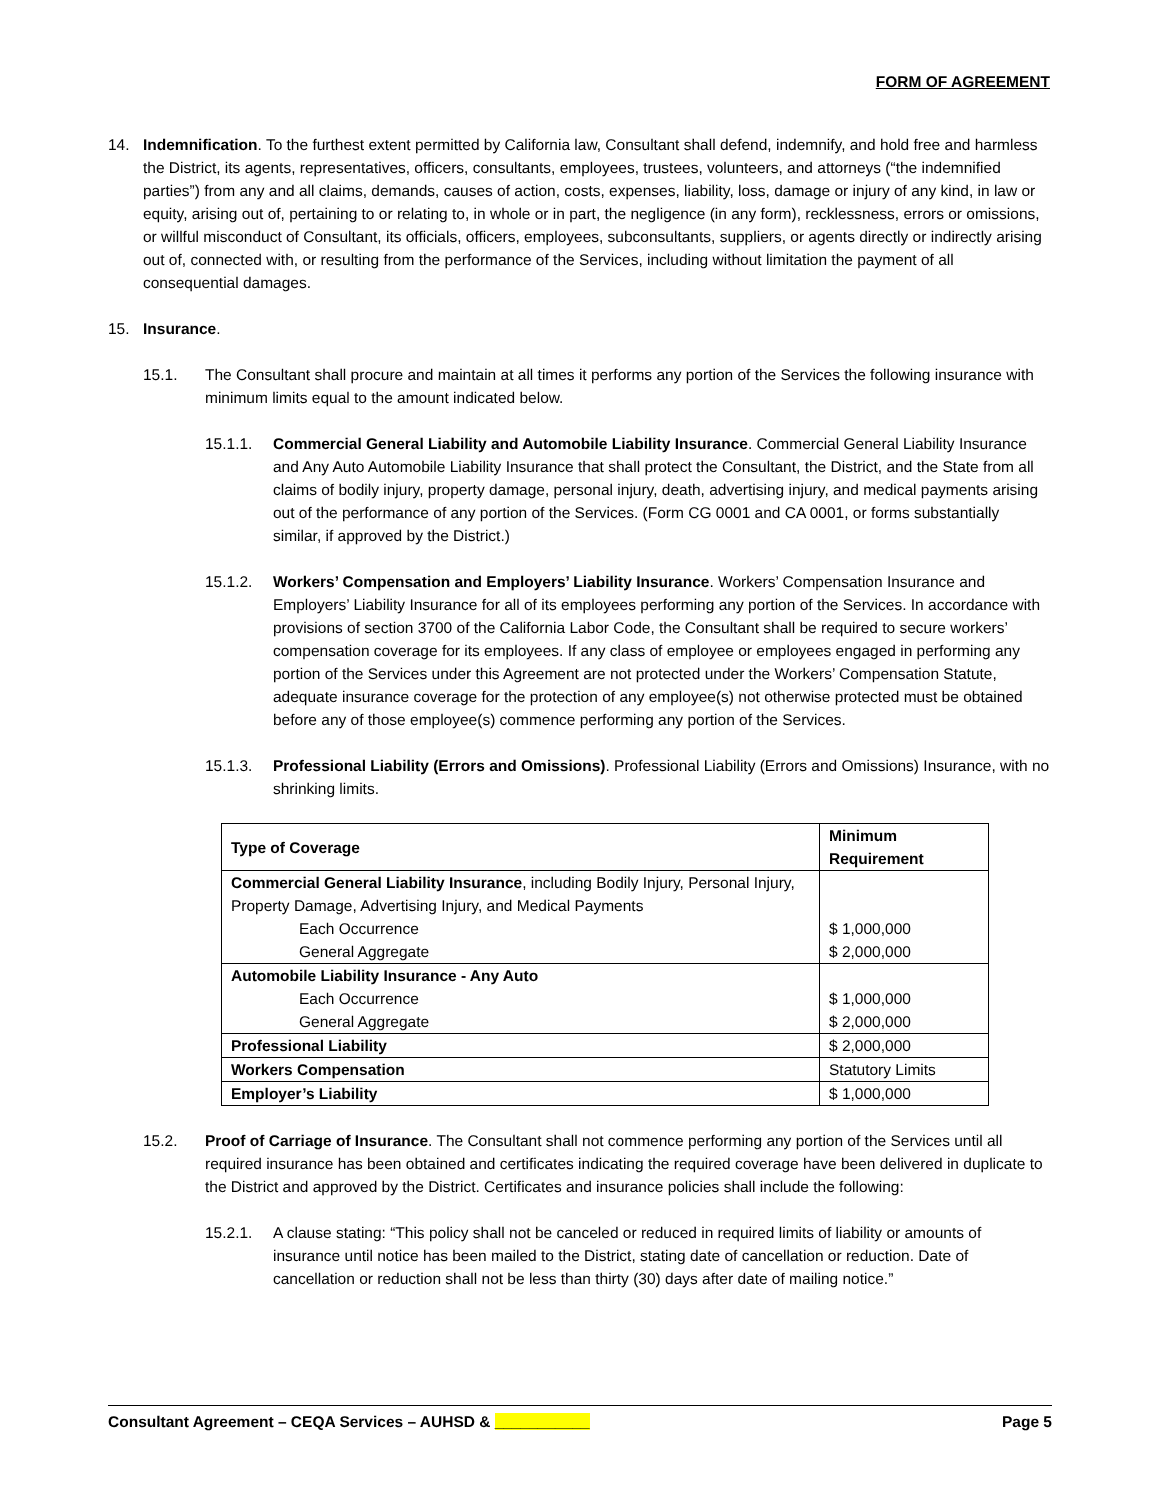FORM OF AGREEMENT
14. Indemnification. To the furthest extent permitted by California law, Consultant shall defend, indemnify, and hold free and harmless the District, its agents, representatives, officers, consultants, employees, trustees, volunteers, and attorneys (“the indemnified parties”) from any and all claims, demands, causes of action, costs, expenses, liability, loss, damage or injury of any kind, in law or equity, arising out of, pertaining to or relating to, in whole or in part, the negligence (in any form), recklessness, errors or omissions, or willful misconduct of Consultant, its officials, officers, employees, subconsultants, suppliers, or agents directly or indirectly arising out of, connected with, or resulting from the performance of the Services, including without limitation the payment of all consequential damages.
15. Insurance.
15.1. The Consultant shall procure and maintain at all times it performs any portion of the Services the following insurance with minimum limits equal to the amount indicated below.
15.1.1. Commercial General Liability and Automobile Liability Insurance. Commercial General Liability Insurance and Any Auto Automobile Liability Insurance that shall protect the Consultant, the District, and the State from all claims of bodily injury, property damage, personal injury, death, advertising injury, and medical payments arising out of the performance of any portion of the Services. (Form CG 0001 and CA 0001, or forms substantially similar, if approved by the District.)
15.1.2. Workers’ Compensation and Employers’ Liability Insurance. Workers’ Compensation Insurance and Employers’ Liability Insurance for all of its employees performing any portion of the Services. In accordance with provisions of section 3700 of the California Labor Code, the Consultant shall be required to secure workers’ compensation coverage for its employees. If any class of employee or employees engaged in performing any portion of the Services under this Agreement are not protected under the Workers’ Compensation Statute, adequate insurance coverage for the protection of any employee(s) not otherwise protected must be obtained before any of those employee(s) commence performing any portion of the Services.
15.1.3. Professional Liability (Errors and Omissions). Professional Liability (Errors and Omissions) Insurance, with no shrinking limits.
| Type of Coverage | Minimum Requirement |
| --- | --- |
| Commercial General Liability Insurance , including Bodily Injury, Personal Injury, Property Damage, Advertising Injury, and Medical Payments Each Occurrence General Aggregate | $ 1,000,000 $ 2,000,000 |
| Automobile Liability Insurance - Any Auto Each Occurrence General Aggregate | $ 1,000,000 $ 2,000,000 |
| Professional Liability | $ 2,000,000 |
| Workers Compensation | Statutory Limits |
| Employer’s Liability | $ 1,000,000 |
15.2. Proof of Carriage of Insurance. The Consultant shall not commence performing any portion of the Services until all required insurance has been obtained and certificates indicating the required coverage have been delivered in duplicate to the District and approved by the District. Certificates and insurance policies shall include the following:
15.2.1. A clause stating: “This policy shall not be canceled or reduced in required limits of liability or amounts of insurance until notice has been mailed to the District, stating date of cancellation or reduction. Date of cancellation or reduction shall not be less than thirty (30) days after date of mailing notice.”
Consultant Agreement – CEQA Services – AUHSD & ___________ Page 5